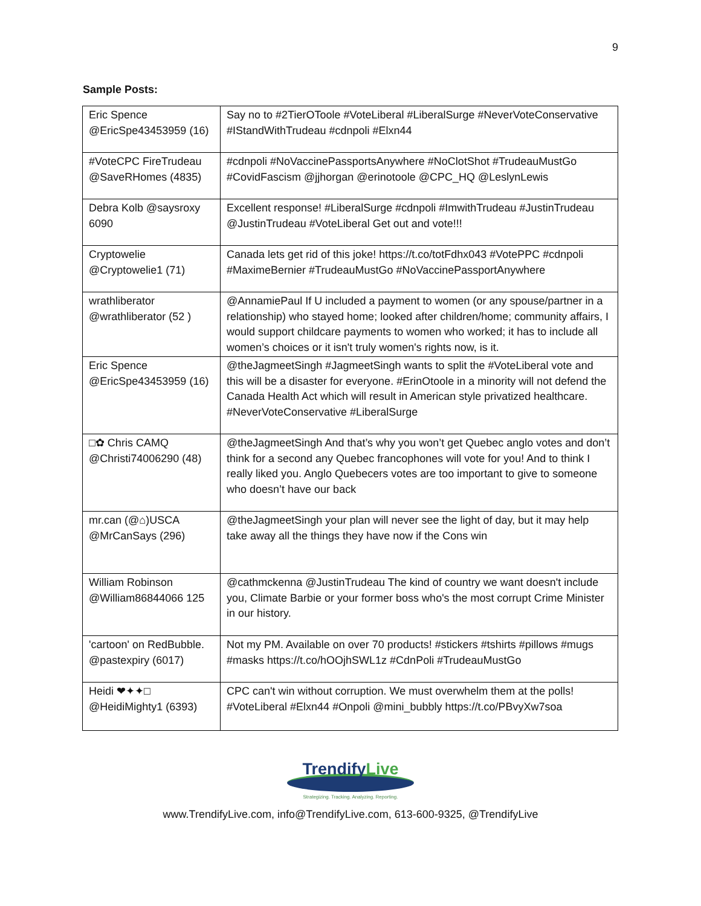9
Sample Posts:
| Eric Spence @EricSpe43453959 (16) | Say no to #2TierOToole #VoteLiberal #LiberalSurge #NeverVoteConservative #IStandWithTrudeau #cdnpoli #Elxn44 |
| #VoteCPC FireTrudeau @SaveRHomes (4835) | #cdnpoli #NoVaccinePassportsAnywhere #NoClotShot #TrudeauMustGo #CovidFascism @jjhorgan @erinotoole @CPC_HQ @LeslynLewis |
| Debra Kolb @saysroxy 6090 | Excellent response! #LiberalSurge #cdnpoli #ImwithTrudeau #JustinTrudeau @JustinTrudeau #VoteLiberal Get out and vote!!! |
| Cryptowelie @Cryptowelie1 (71) | Canada lets get rid of this joke! https://t.co/totFdhx043 #VotePPC #cdnpoli #MaximeBernier #TrudeauMustGo #NoVaccinePassportAnywhere |
| wrathliberator @wrathliberator (52 ) | @AnnamiePaul If U included a payment to women (or any spouse/partner in a relationship) who stayed home; looked after children/home; community affairs, I would support childcare payments to women who worked; it has to include all women’s choices or it isn't truly women's rights now, is it. |
| Eric Spence @EricSpe43453959 (16) | @theJagmeetSingh #JagmeetSingh wants to split the #VoteLiberal vote and this will be a disaster for everyone. #ErinOtoole in a minority will not defend the Canada Health Act which will result in American style privatized healthcare. #NeverVoteConservative #LiberalSurge |
| □✿ Chris CAMQ @Christi74006290 (48) | @theJagmeetSingh And that’s why you won’t get Quebec anglo votes and don’t think for a second any Quebec francophones will vote for you! And to think I really liked you. Anglo Quebecers votes are too important to give to someone who doesn’t have our back |
| mr.can (@⌂)USCA @MrCanSays (296) | @theJagmeetSingh your plan will never see the light of day, but it may help take away all the things they have now if the Cons win |
| William Robinson @William86844066 125 | @cathmckenna @JustinTrudeau The kind of country we want doesn't include you, Climate Barbie or your former boss who's the most corrupt Crime Minister in our history. |
| 'cartoon' on RedBubble. @pastexpiry (6017) | Not my PM. Available on over 70 products! #stickers #tshirts #pillows #mugs #masks https://t.co/hOOjhSWL1z #CdnPoli #TrudeauMustGo |
| Heidi ❤✦✦□ @HeidiMighty1 (6393) | CPC can't win without corruption. We must overwhelm them at the polls! #VoteLiberal #Elxn44 #Onpoli @mini_bubbly https://t.co/PBvyXw7soa |
TrendifyLive
Strategizing. Tracking. Analyzing. Reporting.
www.TrendifyLive.com, info@TrendifyLive.com, 613-600-9325, @TrendifyLive